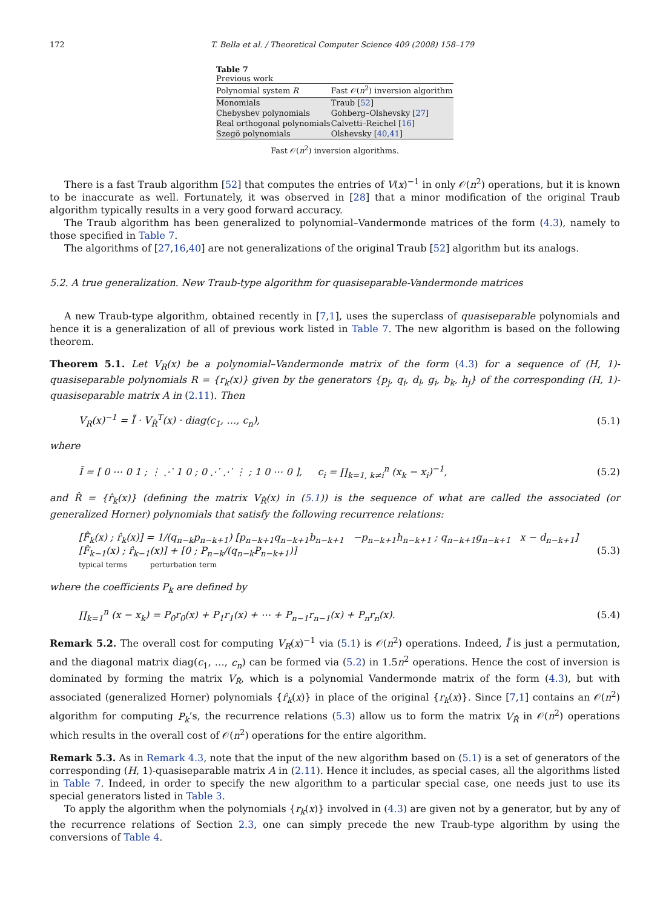172 T. Bella et al. / Theoretical Computer Science 409 (2008) 158–179
Table 7
Previous work
| Polynomial system R | Fast 𝒪( n<sup>2</sup>) inversion algorithm |
| --- | --- |
| Monomials | Traub [ 52 ] |
| Chebyshev polynomials | Gohberg–Olshevsky [ 27 ] |
| Real orthogonal polynomials | Calvetti–Reichel [ 16 ] |
| Szegö polynomials | Olshevsky [ 40,41 ] |
Fast 𝒪(n<sup>2</sup>) inversion algorithms.
There is a fast Traub algorithm [52] that computes the entries of V(x)<sup>−1</sup> in only 𝒪(n<sup>2</sup>) operations, but it is known to be inaccurate as well. Fortunately, it was observed in [28] that a minor modification of the original Traub algorithm typically results in a very good forward accuracy.
The Traub algorithm has been generalized to polynomial–Vandermonde matrices of the form (4.3), namely to those specified in Table 7.
The algorithms of [27,16,40] are not generalizations of the original Traub [52] algorithm but its analogs.
5.2. A true generalization. New Traub-type algorithm for quasiseparable-Vandermonde matrices
A new Traub-type algorithm, obtained recently in [7,1], uses the superclass of quasiseparable polynomials and hence it is a generalization of all of previous work listed in Table 7. The new algorithm is based on the following theorem.
Theorem 5.1. Let V<sub>R</sub>(x) be a polynomial–Vandermonde matrix of the form (4.3) for a sequence of (H, 1)-quasiseparable polynomials R = {r<sub>k</sub>(x)} given by the generators {p<sub>j</sub>, q<sub>i</sub>, d<sub>l</sub>, g<sub>i</sub>, b<sub>k</sub>, h<sub>j</sub>} of the corresponding (H, 1)-quasiseparable matrix A in (2.11). Then
V<sub>R</sub>(x)<sup>−1</sup> = Ĩ · V<sub>R̂</sub><sup>T</sup>(x) · diag(c<sub>1</sub>, …, c<sub>n</sub>), (5.1)
where
Ĩ = [ 0 ⋯ 0 1 ; ⋮ ⋰ 1 0 ; 0 ⋰ ⋰ ⋮ ; 1 0 ⋯ 0 ], c<sub>i</sub> = ∏<sub>k=1, k≠i</sub><sup>n</sup> (x<sub>k</sub> − x<sub>i</sub>)<sup>−1</sup>, (5.2)
and R̂ = {r̂<sub>k</sub>(x)} (defining the matrix V<sub>R̂</sub>(x) in (5.1)) is the sequence of what are called the associated (or generalized Horner) polynomials that satisfy the following recurrence relations:
[F̂<sub>k</sub>(x) ; r̂<sub>k</sub>(x)] = 1/(q<sub>n−k</sub>p<sub>n−k+1</sub>) [p<sub>n−k+1</sub>q<sub>n−k+1</sub>b<sub>n−k+1</sub> −p<sub>n−k+1</sub>h<sub>n−k+1</sub> ; q<sub>n−k+1</sub>g<sub>n−k+1</sub> x − d<sub>n−k+1</sub>] [F̂<sub>k−1</sub>(x) ; r̂<sub>k−1</sub>(x)] + [0 ; P<sub>n−k</sub>/(q<sub>n−k</sub>P<sub>n−k+1</sub>)]
typical terms perturbation term (5.3)
where the coefficients P<sub>k</sub> are defined by
∏<sub>k=1</sub><sup>n</sup> (x − x<sub>k</sub>) = P<sub>0</sub>r<sub>0</sub>(x) + P<sub>1</sub>r<sub>1</sub>(x) + ⋯ + P<sub>n−1</sub>r<sub>n−1</sub>(x) + P<sub>n</sub>r<sub>n</sub>(x). (5.4)
Remark 5.2. The overall cost for computing V<sub>R</sub>(x)<sup>−1</sup> via (5.1) is 𝒪(n<sup>2</sup>) operations. Indeed, Ĩ is just a permutation, and the diagonal matrix diag(c<sub>1</sub>, …, c<sub>n</sub>) can be formed via (5.2) in 1.5n<sup>2</sup> operations. Hence the cost of inversion is dominated by forming the matrix V<sub>R̂</sub>, which is a polynomial Vandermonde matrix of the form (4.3), but with associated (generalized Horner) polynomials {r̂<sub>k</sub>(x)} in place of the original {r<sub>k</sub>(x)}. Since [7,1] contains an 𝒪(n<sup>2</sup>) algorithm for computing P<sub>k</sub>’s, the recurrence relations (5.3) allow us to form the matrix V<sub>R̂</sub> in 𝒪(n<sup>2</sup>) operations which results in the overall cost of 𝒪(n<sup>2</sup>) operations for the entire algorithm.
Remark 5.3. As in Remark 4.3, note that the input of the new algorithm based on (5.1) is a set of generators of the corresponding (H, 1)-quasiseparable matrix A in (2.11). Hence it includes, as special cases, all the algorithms listed in Table 7. Indeed, in order to specify the new algorithm to a particular special case, one needs just to use its special generators listed in Table 3.
To apply the algorithm when the polynomials {r<sub>k</sub>(x)} involved in (4.3) are given not by a generator, but by any of the recurrence relations of Section 2.3, one can simply precede the new Traub-type algorithm by using the conversions of Table 4.